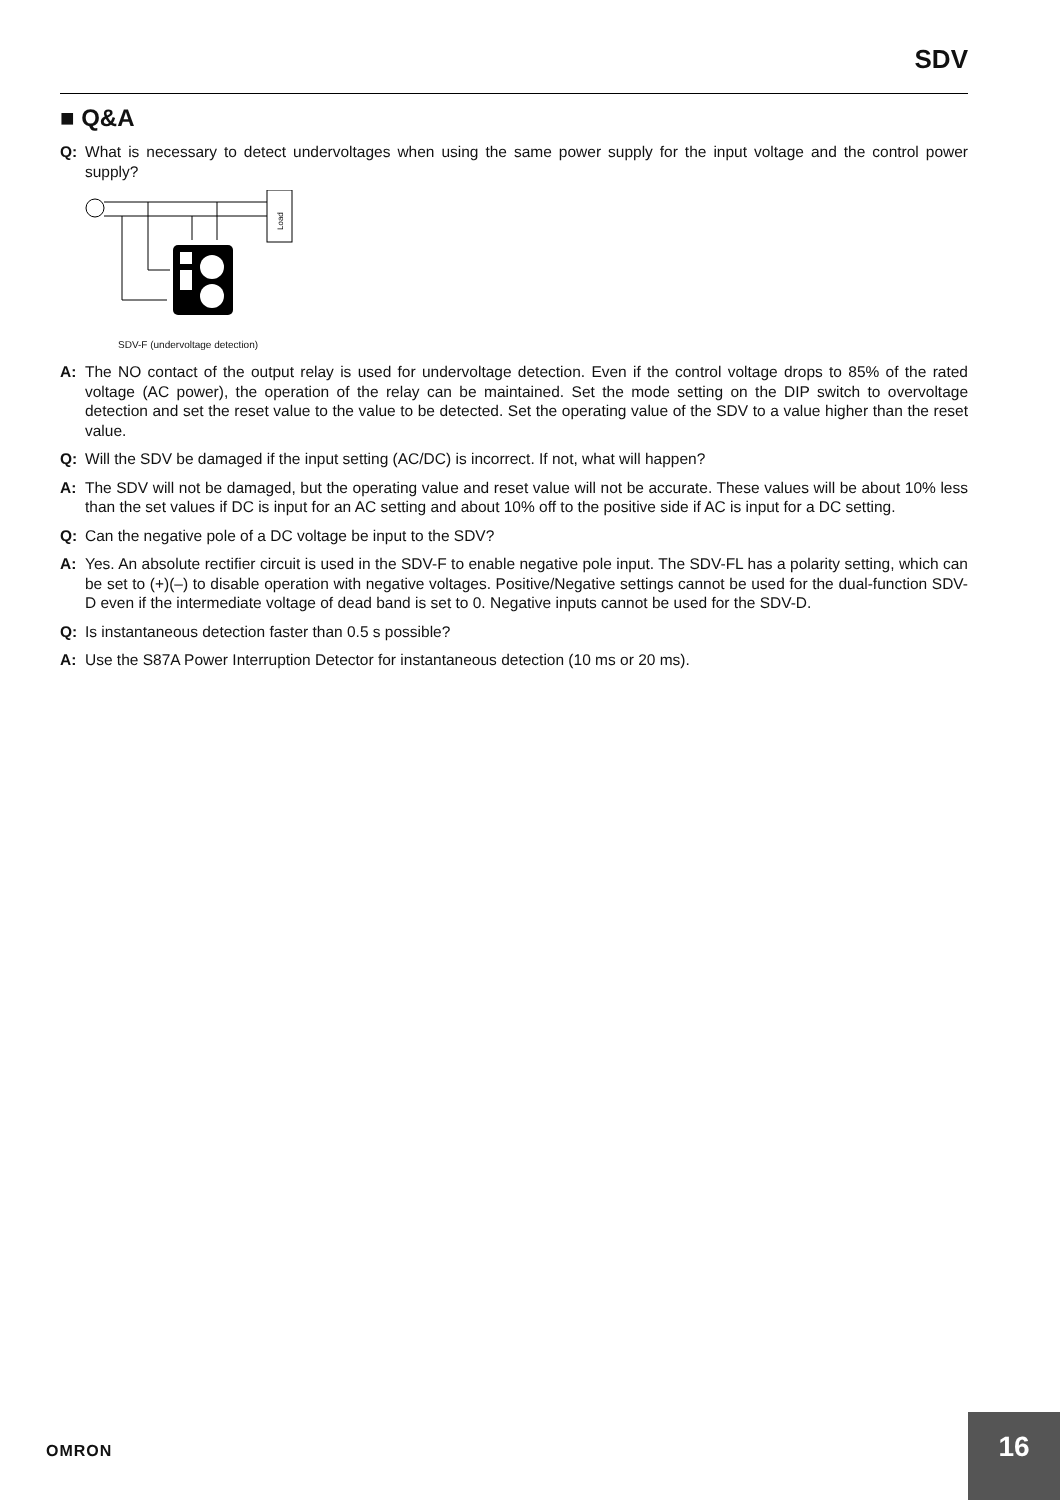SDV
■ Q&A
Q: What is necessary to detect undervoltages when using the same power supply for the input voltage and the control power supply?
Load
SDV-F (undervoltage detection)
A: The NO contact of the output relay is used for undervoltage detection. Even if the control voltage drops to 85% of the rated voltage (AC power), the operation of the relay can be maintained. Set the mode setting on the DIP switch to overvoltage detection and set the reset value to the value to be detected. Set the operating value of the SDV to a value higher than the reset value.
Q: Will the SDV be damaged if the input setting (AC/DC) is incorrect. If not, what will happen?
A: The SDV will not be damaged, but the operating value and reset value will not be accurate. These values will be about 10% less than the set values if DC is input for an AC setting and about 10% off to the positive side if AC is input for a DC setting.
Q: Can the negative pole of a DC voltage be input to the SDV?
A: Yes. An absolute rectifier circuit is used in the SDV-F to enable negative pole input. The SDV-FL has a polarity setting, which can be set to (+)(–) to disable operation with negative voltages. Positive/Negative settings cannot be used for the dual-function SDV-D even if the intermediate voltage of dead band is set to 0. Negative inputs cannot be used for the SDV-D.
Q: Is instantaneous detection faster than 0.5 s possible?
A: Use the S87A Power Interruption Detector for instantaneous detection (10 ms or 20 ms).
OMRON
16